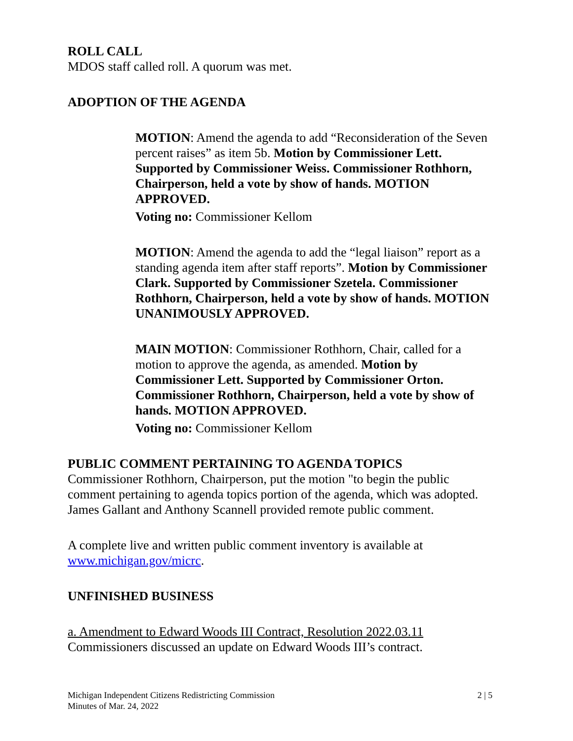ROLL CALL
MDOS staff called roll. A quorum was met.
ADOPTION OF THE AGENDA
MOTION: Amend the agenda to add “Reconsideration of the Seven percent raises” as item 5b. Motion by Commissioner Lett. Supported by Commissioner Weiss. Commissioner Rothhorn, Chairperson, held a vote by show of hands. MOTION APPROVED.
Voting no: Commissioner Kellom
MOTION: Amend the agenda to add the “legal liaison” report as a standing agenda item after staff reports”. Motion by Commissioner Clark. Supported by Commissioner Szetela. Commissioner Rothhorn, Chairperson, held a vote by show of hands. MOTION UNANIMOUSLY APPROVED.
MAIN MOTION: Commissioner Rothhorn, Chair, called for a motion to approve the agenda, as amended. Motion by Commissioner Lett. Supported by Commissioner Orton. Commissioner Rothhorn, Chairperson, held a vote by show of hands. MOTION APPROVED.
Voting no: Commissioner Kellom
PUBLIC COMMENT PERTAINING TO AGENDA TOPICS
Commissioner Rothhorn, Chairperson, put the motion "to begin the public comment pertaining to agenda topics portion of the agenda, which was adopted. James Gallant and Anthony Scannell provided remote public comment.
A complete live and written public comment inventory is available at www.michigan.gov/micrc.
UNFINISHED BUSINESS
a. Amendment to Edward Woods III Contract, Resolution 2022.03.11
Commissioners discussed an update on Edward Woods III’s contract.
Michigan Independent Citizens Redistricting Commission
Minutes of Mar. 24, 2022
2 | 5